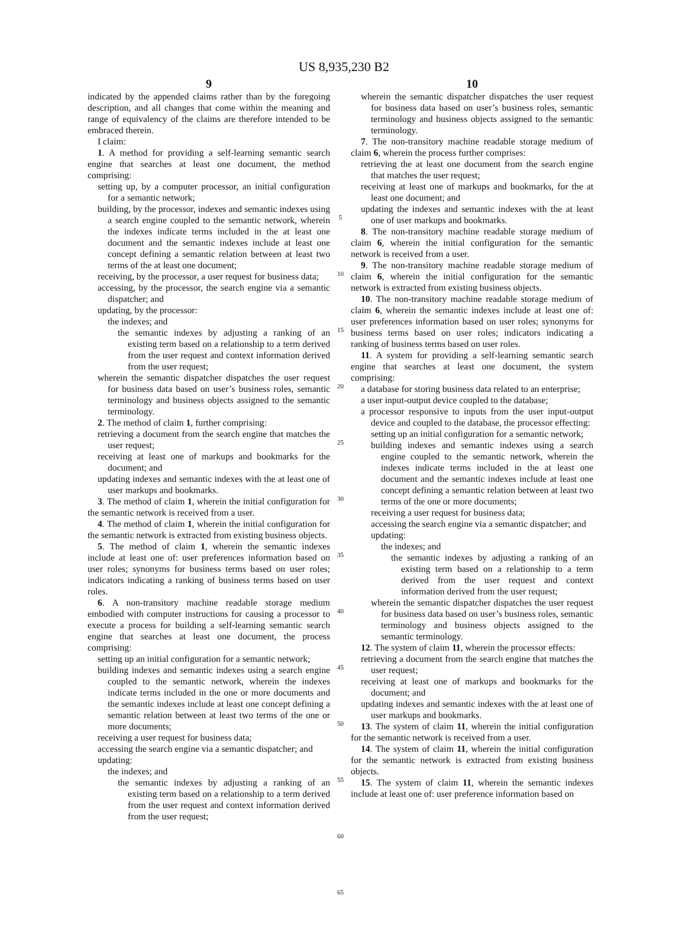US 8,935,230 B2
9
indicated by the appended claims rather than by the foregoing description, and all changes that come within the meaning and range of equivalency of the claims are therefore intended to be embraced therein.
I claim:
1. A method for providing a self-learning semantic search engine that searches at least one document, the method comprising:
setting up, by a computer processor, an initial configuration for a semantic network;
building, by the processor, indexes and semantic indexes using a search engine coupled to the semantic network, wherein the indexes indicate terms included in the at least one document and the semantic indexes include at least one concept defining a semantic relation between at least two terms of the at least one document;
receiving, by the processor, a user request for business data;
accessing, by the processor, the search engine via a semantic dispatcher; and
updating, by the processor:
the indexes; and
the semantic indexes by adjusting a ranking of an existing term based on a relationship to a term derived from the user request and context information derived from the user request;
wherein the semantic dispatcher dispatches the user request for business data based on user’s business roles, semantic terminology and business objects assigned to the semantic terminology.
2. The method of claim 1, further comprising:
retrieving a document from the search engine that matches the user request;
receiving at least one of markups and bookmarks for the document; and
updating indexes and semantic indexes with the at least one of user markups and bookmarks.
3. The method of claim 1, wherein the initial configuration for the semantic network is received from a user.
4. The method of claim 1, wherein the initial configuration for the semantic network is extracted from existing business objects.
5. The method of claim 1, wherein the semantic indexes include at least one of: user preferences information based on user roles; synonyms for business terms based on user roles; indicators indicating a ranking of business terms based on user roles.
6. A non-transitory machine readable storage medium embodied with computer instructions for causing a processor to execute a process for building a self-learning semantic search engine that searches at least one document, the process comprising:
setting up an initial configuration for a semantic network;
building indexes and semantic indexes using a search engine coupled to the semantic network, wherein the indexes indicate terms included in the one or more documents and the semantic indexes include at least one concept defining a semantic relation between at least two terms of the one or more documents;
receiving a user request for business data;
accessing the search engine via a semantic dispatcher; and
updating:
the indexes; and
the semantic indexes by adjusting a ranking of an existing term based on a relationship to a term derived from the user request and context information derived from the user request;
5
10
15
20
25
30
35
40
45
50
55
60
65
10
wherein the semantic dispatcher dispatches the user request for business data based on user’s business roles, semantic terminology and business objects assigned to the semantic terminology.
7. The non-transitory machine readable storage medium of claim 6, wherein the process further comprises:
retrieving the at least one document from the search engine that matches the user request;
receiving at least one of markups and bookmarks, for the at least one document; and
updating the indexes and semantic indexes with the at least one of user markups and bookmarks.
8. The non-transitory machine readable storage medium of claim 6, wherein the initial configuration for the semantic network is received from a user.
9. The non-transitory machine readable storage medium of claim 6, wherein the initial configuration for the semantic network is extracted from existing business objects.
10. The non-transitory machine readable storage medium of claim 6, wherein the semantic indexes include at least one of: user preferences information based on user roles; synonyms for business terms based on user roles; indicators indicating a ranking of business terms based on user roles.
11. A system for providing a self-learning semantic search engine that searches at least one document, the system comprising:
a database for storing business data related to an enterprise;
a user input-output device coupled to the database;
a processor responsive to inputs from the user input-output device and coupled to the database, the processor effecting:
setting up an initial configuration for a semantic network;
building indexes and semantic indexes using a search engine coupled to the semantic network, wherein the indexes indicate terms included in the at least one document and the semantic indexes include at least one concept defining a semantic relation between at least two terms of the one or more documents;
receiving a user request for business data;
accessing the search engine via a semantic dispatcher; and
updating:
the indexes; and
the semantic indexes by adjusting a ranking of an existing term based on a relationship to a term derived from the user request and context information derived from the user request;
wherein the semantic dispatcher dispatches the user request for business data based on user’s business roles, semantic terminology and business objects assigned to the semantic terminology.
12. The system of claim 11, wherein the processor effects:
retrieving a document from the search engine that matches the user request;
receiving at least one of markups and bookmarks for the document; and
updating indexes and semantic indexes with the at least one of user markups and bookmarks.
13. The system of claim 11, wherein the initial configuration for the semantic network is received from a user.
14. The system of claim 11, wherein the initial configuration for the semantic network is extracted from existing business objects.
15. The system of claim 11, wherein the semantic indexes include at least one of: user preference information based on